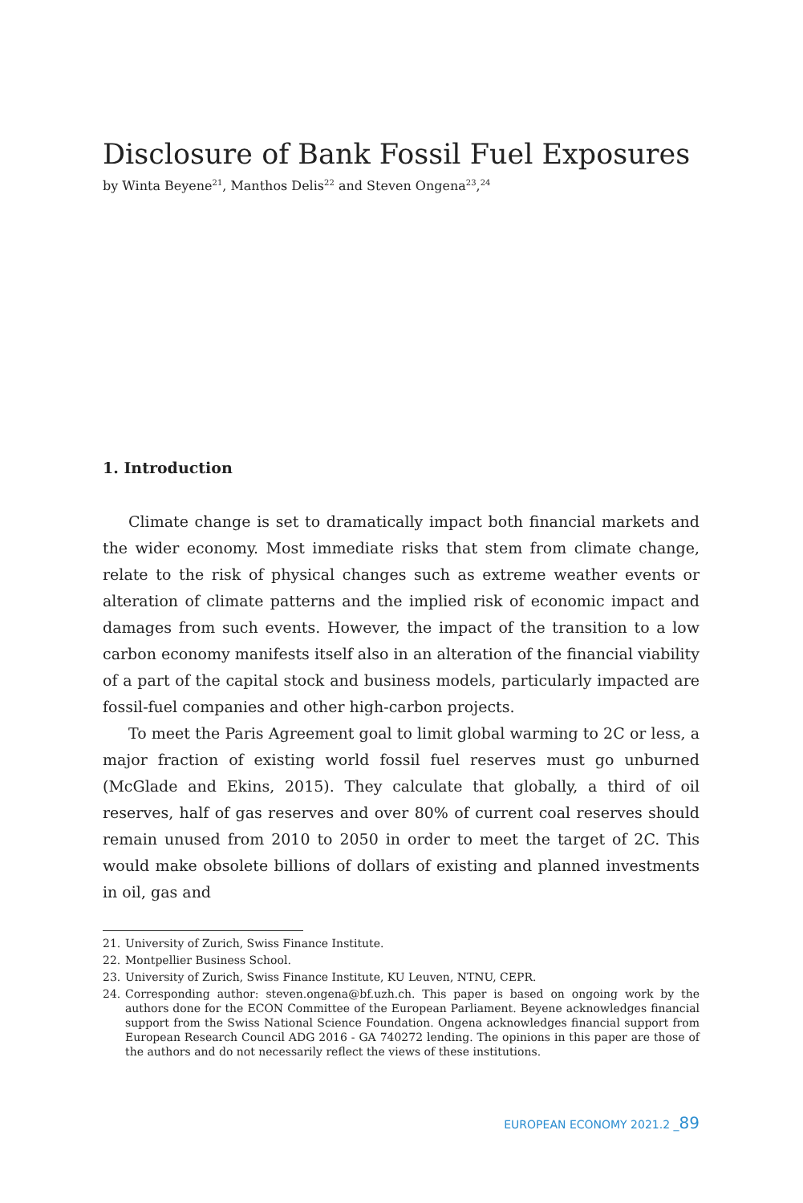Disclosure of Bank Fossil Fuel Exposures
by Winta Beyene<sup>21</sup>, Manthos Delis<sup>22</sup> and Steven Ongena<sup>23</sup>,<sup>24</sup>
1. Introduction
Climate change is set to dramatically impact both financial markets and the wider economy. Most immediate risks that stem from climate change, relate to the risk of physical changes such as extreme weather events or alteration of climate patterns and the implied risk of economic impact and damages from such events. However, the impact of the transition to a low carbon economy manifests itself also in an alteration of the financial viability of a part of the capital stock and business models, particularly impacted are fossil-fuel companies and other high-carbon projects.
To meet the Paris Agreement goal to limit global warming to 2C or less, a major fraction of existing world fossil fuel reserves must go unburned (McGlade and Ekins, 2015). They calculate that globally, a third of oil reserves, half of gas reserves and over 80% of current coal reserves should remain unused from 2010 to 2050 in order to meet the target of 2C. This would make obsolete billions of dollars of existing and planned investments in oil, gas and
21. University of Zurich, Swiss Finance Institute.
22. Montpellier Business School.
23. University of Zurich, Swiss Finance Institute, KU Leuven, NTNU, CEPR.
24. Corresponding author: steven.ongena@bf.uzh.ch. This paper is based on ongoing work by the authors done for the ECON Committee of the European Parliament. Beyene acknowledges financial support from the Swiss National Science Foundation. Ongena acknowledges financial support from European Research Council ADG 2016 - GA 740272 lending. The opinions in this paper are those of the authors and do not necessarily reflect the views of these institutions.
EUROPEAN ECONOMY 2021.2 _89